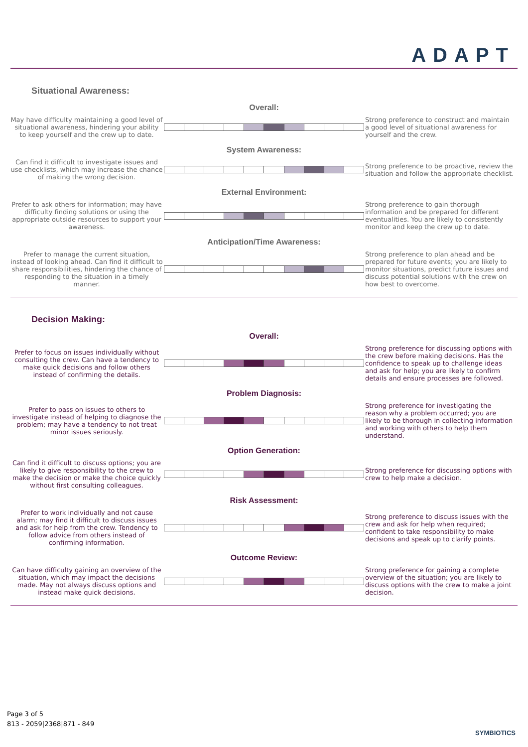ADAPT
Situational Awareness:
Overall:
May have difficulty maintaining a good level of situational awareness, hindering your ability to keep yourself and the crew up to date.
Strong preference to construct and maintain a good level of situational awareness for yourself and the crew.
System Awareness:
Can find it difficult to investigate issues and use checklists, which may increase the chance of making the wrong decision.
Strong preference to be proactive, review the situation and follow the appropriate checklist.
External Environment:
Prefer to ask others for information; may have difficulty finding solutions or using the appropriate outside resources to support your awareness.
Strong preference to gain thorough information and be prepared for different eventualities. You are likely to consistently monitor and keep the crew up to date.
Anticipation/Time Awareness:
Prefer to manage the current situation, instead of looking ahead. Can find it difficult to share responsibilities, hindering the chance of responding to the situation in a timely manner.
Strong preference to plan ahead and be prepared for future events; you are likely to monitor situations, predict future issues and discuss potential solutions with the crew on how best to overcome.
Decision Making:
Overall:
Prefer to focus on issues individually without consulting the crew. Can have a tendency to make quick decisions and follow others instead of confirming the details.
Strong preference for discussing options with the crew before making decisions. Has the confidence to speak up to challenge ideas and ask for help; you are likely to confirm details and ensure processes are followed.
Problem Diagnosis:
Prefer to pass on issues to others to investigate instead of helping to diagnose the problem; may have a tendency to not treat minor issues seriously.
Strong preference for investigating the reason why a problem occurred; you are likely to be thorough in collecting information and working with others to help them understand.
Option Generation:
Can find it difficult to discuss options; you are likely to give responsibility to the crew to make the decision or make the choice quickly without first consulting colleagues.
Strong preference for discussing options with crew to help make a decision.
Risk Assessment:
Prefer to work individually and not cause alarm; may find it difficult to discuss issues and ask for help from the crew. Tendency to follow advice from others instead of confirming information.
Strong preference to discuss issues with the crew and ask for help when required; confident to take responsibility to make decisions and speak up to clarify points.
Outcome Review:
Can have difficulty gaining an overview of the situation, which may impact the decisions made. May not always discuss options and instead make quick decisions.
Strong preference for gaining a complete overview of the situation; you are likely to discuss options with the crew to make a joint decision.
Page 3 of 5
813 - 2059|2368|871 - 849
SYMBIOTICS